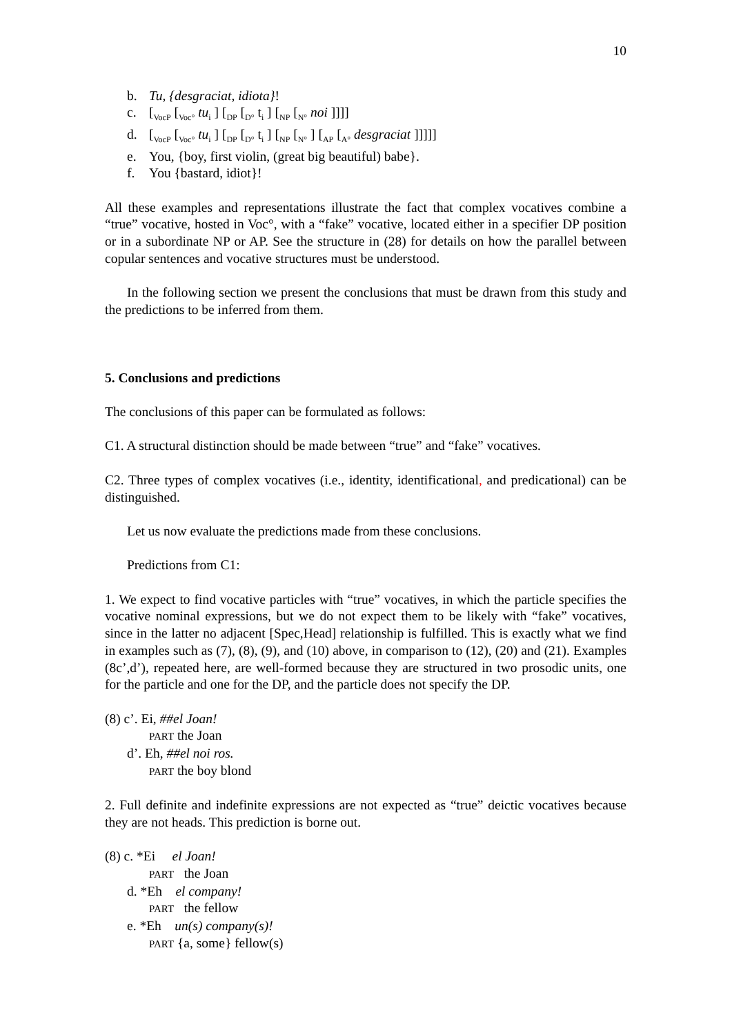10
b. Tu, {desgraciat, idiota}!
c. [<sub>VocP</sub> [<sub>Voc°</sub> tu<sub>i</sub> ] [<sub>DP</sub> [<sub>D°</sub> t<sub>i</sub> ] [<sub>NP</sub> [<sub>N°</sub> noi ]]]]
d. [<sub>VocP</sub> [<sub>Voc°</sub> tu<sub>i</sub> ] [<sub>DP</sub> [<sub>D°</sub> t<sub>i</sub> ] [<sub>NP</sub> [<sub>N°</sub> ] [<sub>AP</sub> [<sub>A°</sub> desgraciat ]]]]]
e. You, {boy, first violin, (great big beautiful) babe}.
f. You {bastard, idiot}!
All these examples and representations illustrate the fact that complex vocatives combine a “true” vocative, hosted in Voc°, with a “fake” vocative, located either in a specifier DP position or in a subordinate NP or AP. See the structure in (28) for details on how the parallel between copular sentences and vocative structures must be understood.
In the following section we present the conclusions that must be drawn from this study and the predictions to be inferred from them.
5. Conclusions and predictions
The conclusions of this paper can be formulated as follows:
C1. A structural distinction should be made between “true” and “fake” vocatives.
C2. Three types of complex vocatives (i.e., identity, identificational, and predicational) can be distinguished.
Let us now evaluate the predictions made from these conclusions.
Predictions from C1:
1. We expect to find vocative particles with “true” vocatives, in which the particle specifies the vocative nominal expressions, but we do not expect them to be likely with “fake” vocatives, since in the latter no adjacent [Spec,Head] relationship is fulfilled. This is exactly what we find in examples such as (7), (8), (9), and (10) above, in comparison to (12), (20) and (21). Examples (8c’,d’), repeated here, are well-formed because they are structured in two prosodic units, one for the particle and one for the DP, and the particle does not specify the DP.
(8) c’. Ei, ##el Joan!
PART the Joan
d’. Eh, ##el noi ros.
PART the boy blond
2. Full definite and indefinite expressions are not expected as “true” deictic vocatives because they are not heads. This prediction is borne out.
(8) c. *Ei el Joan!
PART the Joan
d. *Eh el company!
PART the fellow
e. *Eh un(s) company(s)!
PART {a, some} fellow(s)